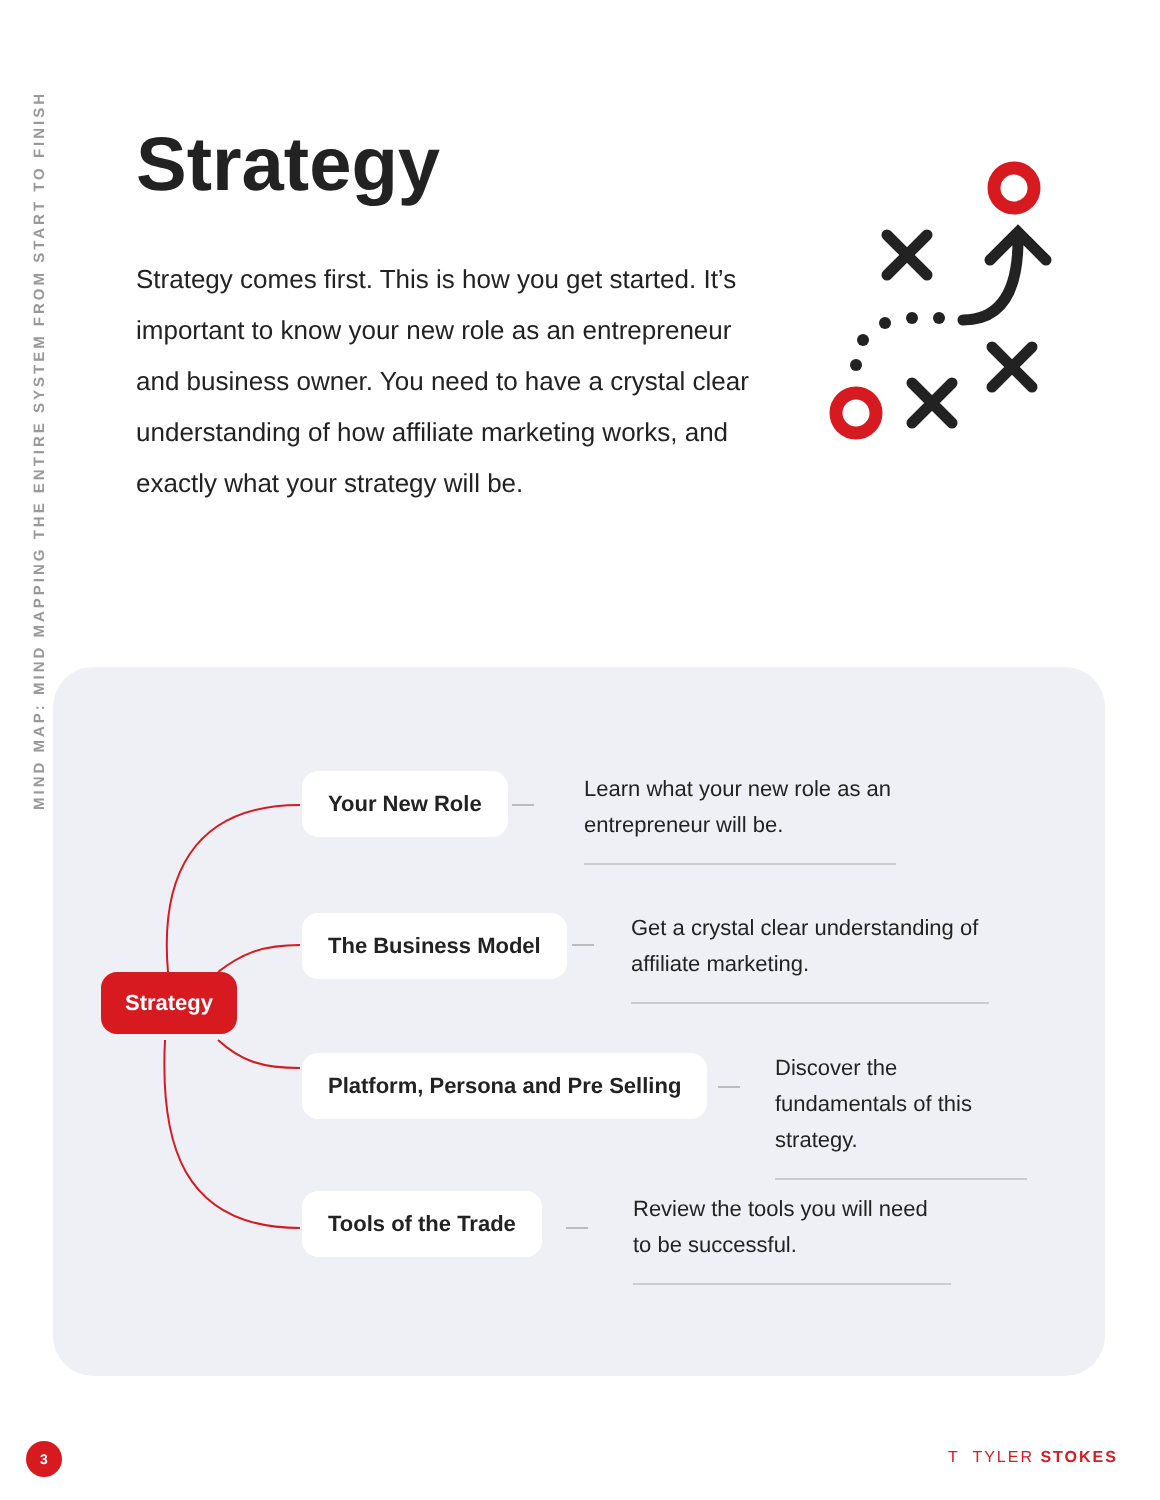MIND MAP: MIND MAPPING THE ENTIRE SYSTEM FROM START TO FINISH
Strategy
Strategy comes first. This is how you get started. It’s important to know your new role as an entrepreneur and business owner. You need to have a crystal clear understanding of how affiliate marketing works, and exactly what your strategy will be.
Strategy
Your New Role
The Business Model
Platform, Persona and Pre Selling
Tools of the Trade
Learn what your new role as an entrepreneur will be.
Get a crystal clear understanding of affiliate marketing.
Discover the fundamentals of this strategy.
Review the tools you will need to be successful.
3 T TYLER STOKES